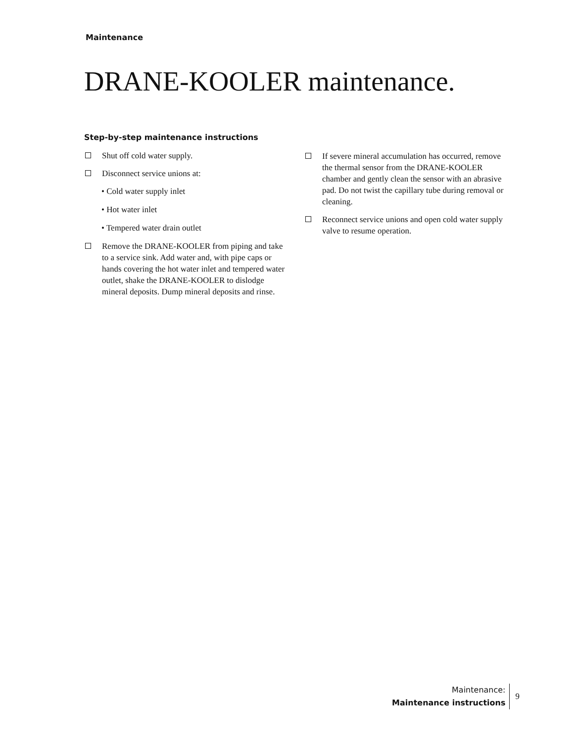Maintenance
DRANE-KOOLER maintenance.
Step-by-step maintenance instructions
Shut off cold water supply.
Disconnect service unions at:
• Cold water supply inlet
• Hot water inlet
• Tempered water drain outlet
Remove the DRANE-KOOLER from piping and take to a service sink. Add water and, with pipe caps or hands covering the hot water inlet and tempered water outlet, shake the DRANE-KOOLER to dislodge mineral deposits. Dump mineral deposits and rinse.
If severe mineral accumulation has occurred, remove the thermal sensor from the DRANE-KOOLER chamber and gently clean the sensor with an abrasive pad. Do not twist the capillary tube during removal or cleaning.
Reconnect service unions and open cold water supply valve to resume operation.
Maintenance:
Maintenance instructions
9